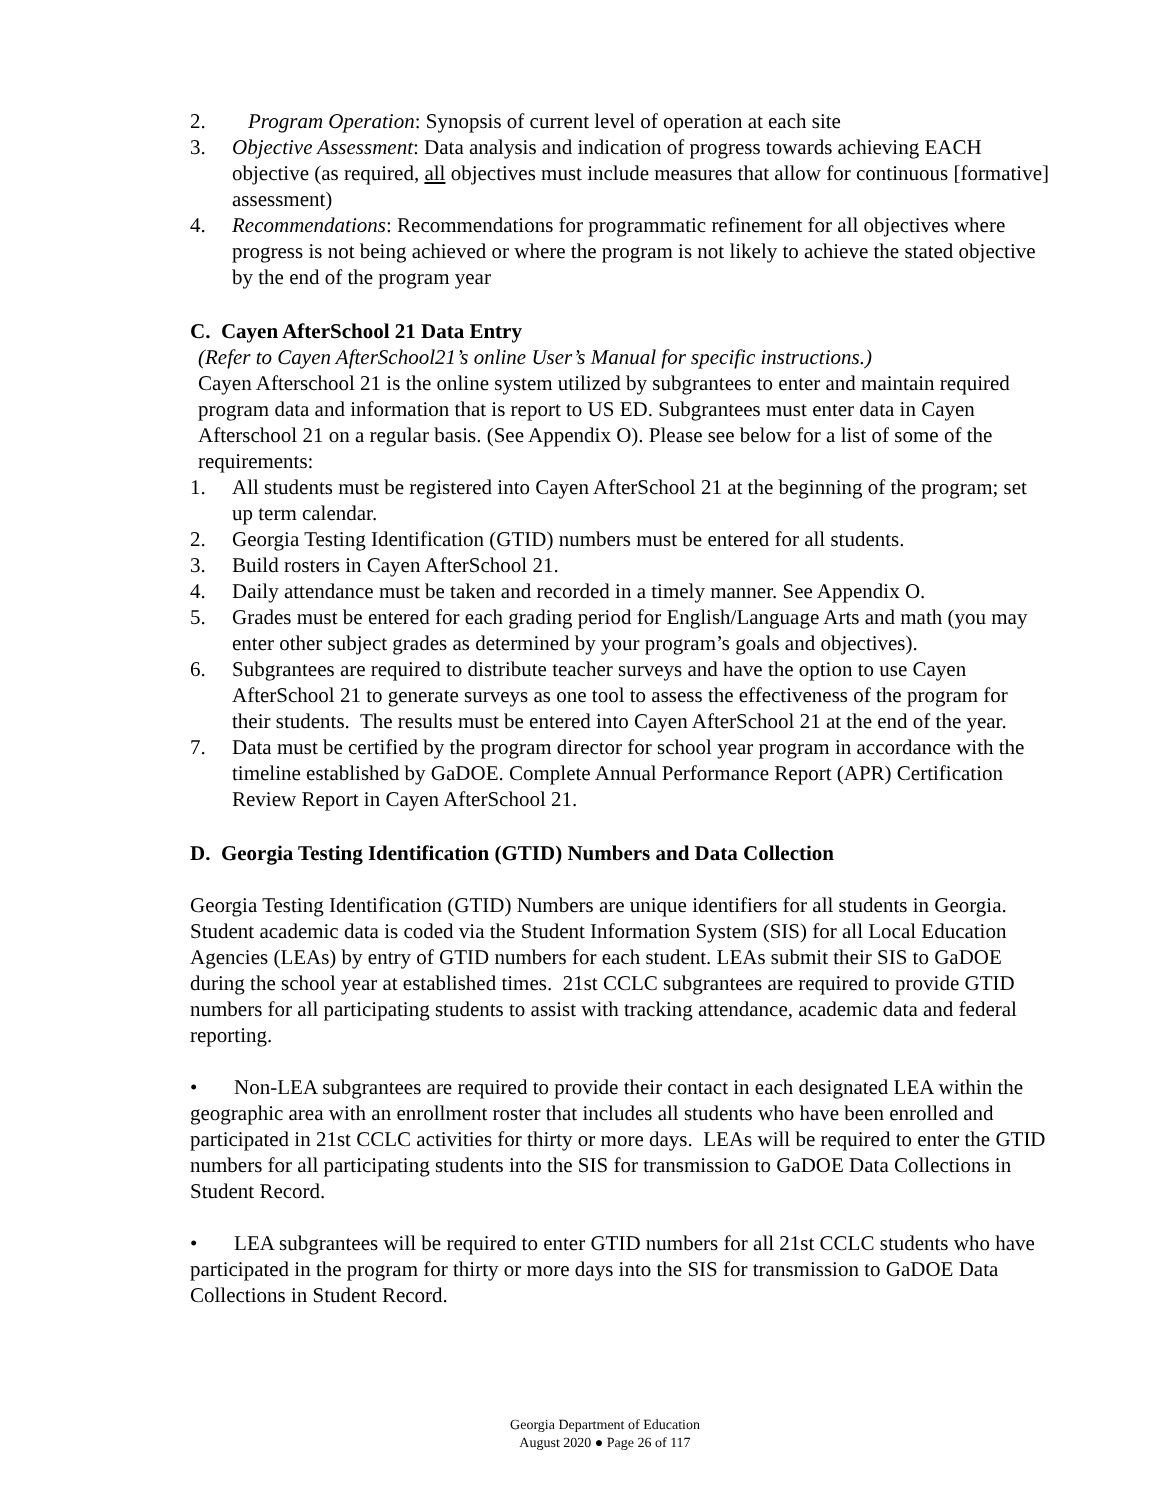2. Program Operation: Synopsis of current level of operation at each site
3. Objective Assessment: Data analysis and indication of progress towards achieving EACH objective (as required, all objectives must include measures that allow for continuous [formative] assessment)
4. Recommendations: Recommendations for programmatic refinement for all objectives where progress is not being achieved or where the program is not likely to achieve the stated objective by the end of the program year
C. Cayen AfterSchool 21 Data Entry
(Refer to Cayen AfterSchool21’s online User’s Manual for specific instructions.)
Cayen Afterschool 21 is the online system utilized by subgrantees to enter and maintain required program data and information that is report to US ED. Subgrantees must enter data in Cayen Afterschool 21 on a regular basis. (See Appendix O). Please see below for a list of some of the requirements:
1. All students must be registered into Cayen AfterSchool 21 at the beginning of the program; set up term calendar.
2. Georgia Testing Identification (GTID) numbers must be entered for all students.
3. Build rosters in Cayen AfterSchool 21.
4. Daily attendance must be taken and recorded in a timely manner. See Appendix O.
5. Grades must be entered for each grading period for English/Language Arts and math (you may enter other subject grades as determined by your program’s goals and objectives).
6. Subgrantees are required to distribute teacher surveys and have the option to use Cayen AfterSchool 21 to generate surveys as one tool to assess the effectiveness of the program for their students. The results must be entered into Cayen AfterSchool 21 at the end of the year.
7. Data must be certified by the program director for school year program in accordance with the timeline established by GaDOE. Complete Annual Performance Report (APR) Certification Review Report in Cayen AfterSchool 21.
D. Georgia Testing Identification (GTID) Numbers and Data Collection
Georgia Testing Identification (GTID) Numbers are unique identifiers for all students in Georgia. Student academic data is coded via the Student Information System (SIS) for all Local Education Agencies (LEAs) by entry of GTID numbers for each student. LEAs submit their SIS to GaDOE during the school year at established times. 21st CCLC subgrantees are required to provide GTID numbers for all participating students to assist with tracking attendance, academic data and federal reporting.
• Non-LEA subgrantees are required to provide their contact in each designated LEA within the geographic area with an enrollment roster that includes all students who have been enrolled and participated in 21st CCLC activities for thirty or more days. LEAs will be required to enter the GTID numbers for all participating students into the SIS for transmission to GaDOE Data Collections in Student Record.
• LEA subgrantees will be required to enter GTID numbers for all 21st CCLC students who have participated in the program for thirty or more days into the SIS for transmission to GaDOE Data Collections in Student Record.
Georgia Department of Education
August 2020 ● Page 26 of 117